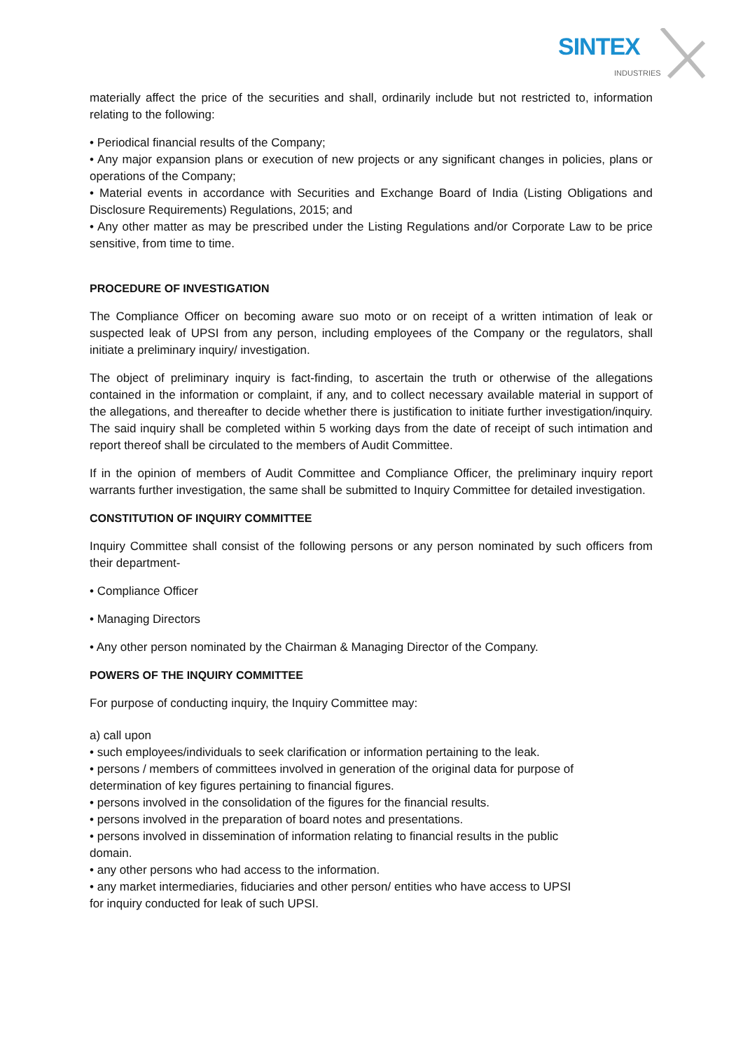SINTEX
INDUSTRIES
materially affect the price of the securities and shall, ordinarily include but not restricted to, information relating to the following:
• Periodical financial results of the Company;
• Any major expansion plans or execution of new projects or any significant changes in policies, plans or operations of the Company;
• Material events in accordance with Securities and Exchange Board of India (Listing Obligations and Disclosure Requirements) Regulations, 2015; and
• Any other matter as may be prescribed under the Listing Regulations and/or Corporate Law to be price sensitive, from time to time.
PROCEDURE OF INVESTIGATION
The Compliance Officer on becoming aware suo moto or on receipt of a written intimation of leak or suspected leak of UPSI from any person, including employees of the Company or the regulators, shall initiate a preliminary inquiry/ investigation.
The object of preliminary inquiry is fact-finding, to ascertain the truth or otherwise of the allegations contained in the information or complaint, if any, and to collect necessary available material in support of the allegations, and thereafter to decide whether there is justification to initiate further investigation/inquiry. The said inquiry shall be completed within 5 working days from the date of receipt of such intimation and report thereof shall be circulated to the members of Audit Committee.
If in the opinion of members of Audit Committee and Compliance Officer, the preliminary inquiry report warrants further investigation, the same shall be submitted to Inquiry Committee for detailed investigation.
CONSTITUTION OF INQUIRY COMMITTEE
Inquiry Committee shall consist of the following persons or any person nominated by such officers from their department-
• Compliance Officer
• Managing Directors
• Any other person nominated by the Chairman & Managing Director of the Company.
POWERS OF THE INQUIRY COMMITTEE
For purpose of conducting inquiry, the Inquiry Committee may:
a) call upon
• such employees/individuals to seek clarification or information pertaining to the leak.
• persons / members of committees involved in generation of the original data for purpose of
determination of key figures pertaining to financial figures.
• persons involved in the consolidation of the figures for the financial results.
• persons involved in the preparation of board notes and presentations.
• persons involved in dissemination of information relating to financial results in the public
domain.
• any other persons who had access to the information.
• any market intermediaries, fiduciaries and other person/ entities who have access to UPSI
for inquiry conducted for leak of such UPSI.